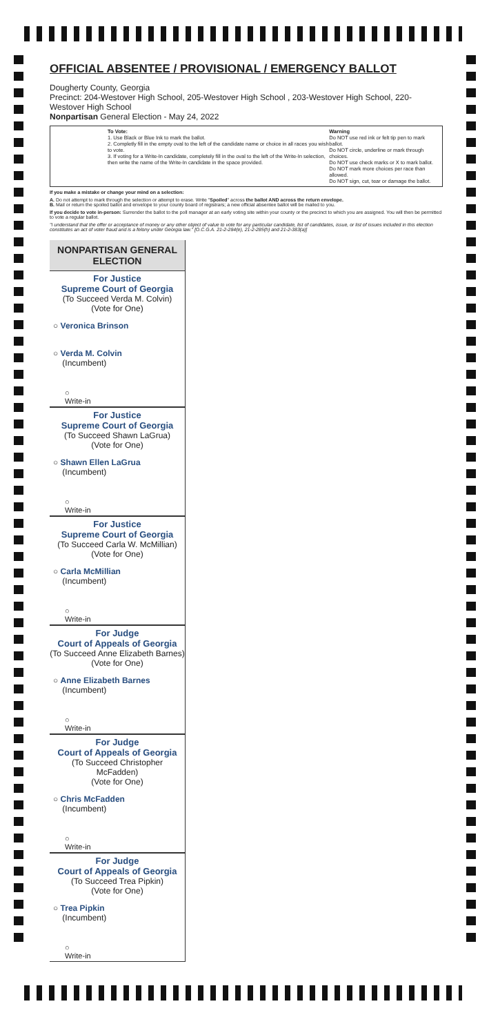OFFICIAL ABSENTEE / PROVISIONAL / EMERGENCY BALLOT
Dougherty County, Georgia
Precinct: 204-Westover High School, 205-Westover High School , 203-Westover High School, 220-Westover High School
Nonpartisan General Election - May 24, 2022
To Vote:
1. Use Black or Blue Ink to mark the ballot.
2. Completly fill in the empty oval to the left of the candidate name or choice in all races you wish to vote.
3. If voting for a Write-In candidate, completely fill in the oval to the left of the Write-In selection, then write the name of the Write-In candidate in the space provided.
Warning
Do NOT use red ink or felt tip pen to mark ballot.
Do NOT circle, underline or mark through choices.
Do NOT use check marks or X to mark ballot.
Do NOT mark more choices per race than allowed.
Do NOT sign, cut, tear or damage the ballot.
If you make a mistake or change your mind on a selection:
A. Do not attempt to mark through the selection or attempt to erase. Write "Spoiled" across the ballot AND across the return envelope.
B. Mail or return the spoiled ballot and envelope to your county board of registrars; a new official absentee ballot will be mailed to you.
If you decide to vote in-person: Surrender the ballot to the poll manager at an early voting site within your county or the precinct to which you are assigned. You will then be permitted to vote a regular ballot.
"I understand that the offer or acceptance of money or any other object of value to vote for any particular candidate, list of candidates, issue, or list of issues included in this election constitutes an act of voter fraud and is a felony under Georgia law." [O.C.G.A. 21-2-284(e), 21-2-285(h) and 21-2-383(a)]
NONPARTISAN GENERAL ELECTION
For Justice
Supreme Court of Georgia
(To Succeed Verda M. Colvin)
(Vote for One)
○ Veronica Brinson
○ Verda M. Colvin
(Incumbent)
○
Write-in
For Justice
Supreme Court of Georgia
(To Succeed Shawn LaGrua)
(Vote for One)
○ Shawn Ellen LaGrua
(Incumbent)
○
Write-in
For Justice
Supreme Court of Georgia
(To Succeed Carla W. McMillian)
(Vote for One)
○ Carla McMillian
(Incumbent)
○
Write-in
For Judge
Court of Appeals of Georgia
(To Succeed Anne Elizabeth Barnes)
(Vote for One)
○ Anne Elizabeth Barnes
(Incumbent)
○
Write-in
For Judge
Court of Appeals of Georgia
(To Succeed Christopher McFadden)
(Vote for One)
○ Chris McFadden
(Incumbent)
○
Write-in
For Judge
Court of Appeals of Georgia
(To Succeed Trea Pipkin)
(Vote for One)
○ Trea Pipkin
(Incumbent)
○
Write-in